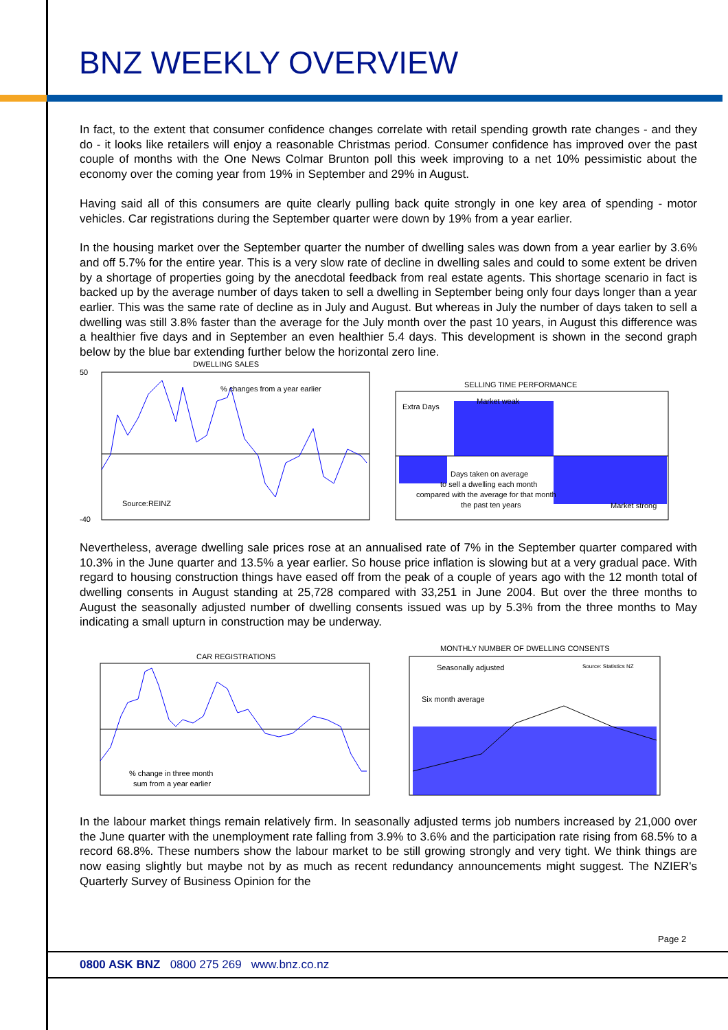BNZ WEEKLY OVERVIEW
In fact, to the extent that consumer confidence changes correlate with retail spending growth rate changes - and they do - it looks like retailers will enjoy a reasonable Christmas period. Consumer confidence has improved over the past couple of months with the One News Colmar Brunton poll this week improving to a net 10% pessimistic about the economy over the coming year from 19% in September and 29% in August.
Having said all of this consumers are quite clearly pulling back quite strongly in one key area of spending - motor vehicles. Car registrations during the September quarter were down by 19% from a year earlier.
In the housing market over the September quarter the number of dwelling sales was down from a year earlier by 3.6% and off 5.7% for the entire year. This is a very slow rate of decline in dwelling sales and could to some extent be driven by a shortage of properties going by the anecdotal feedback from real estate agents. This shortage scenario in fact is backed up by the average number of days taken to sell a dwelling in September being only four days longer than a year earlier. This was the same rate of decline as in July and August. But whereas in July the number of days taken to sell a dwelling was still 3.8% faster than the average for the July month over the past 10 years, in August this difference was a healthier five days and in September an even healthier 5.4 days. This development is shown in the second graph below by the blue bar extending further below the horizontal zero line.
DWELLING SALES
% changes from a year earlier
Source:REINZ
50
-40
SELLING TIME PERFORMANCE
Extra Days
Market weak
Days taken on average
to sell a dwelling each month
compared with the average for that month
the past ten years
Market strong
Nevertheless, average dwelling sale prices rose at an annualised rate of 7% in the September quarter compared with 10.3% in the June quarter and 13.5% a year earlier. So house price inflation is slowing but at a very gradual pace. With regard to housing construction things have eased off from the peak of a couple of years ago with the 12 month total of dwelling consents in August standing at 25,728 compared with 33,251 in June 2004. But over the three months to August the seasonally adjusted number of dwelling consents issued was up by 5.3% from the three months to May indicating a small upturn in construction may be underway.
CAR REGISTRATIONS
% change in three month
sum from a year earlier
MONTHLY NUMBER OF DWELLING CONSENTS
Seasonally adjusted
Source: Statistics NZ
Six month average
In the labour market things remain relatively firm. In seasonally adjusted terms job numbers increased by 21,000 over the June quarter with the unemployment rate falling from 3.9% to 3.6% and the participation rate rising from 68.5% to a record 68.8%. These numbers show the labour market to be still growing strongly and very tight. We think things are now easing slightly but maybe not by as much as recent redundancy announcements might suggest. The NZIER's Quarterly Survey of Business Opinion for the
Page 2
0800 ASK BNZ 0800 275 269 www.bnz.co.nz